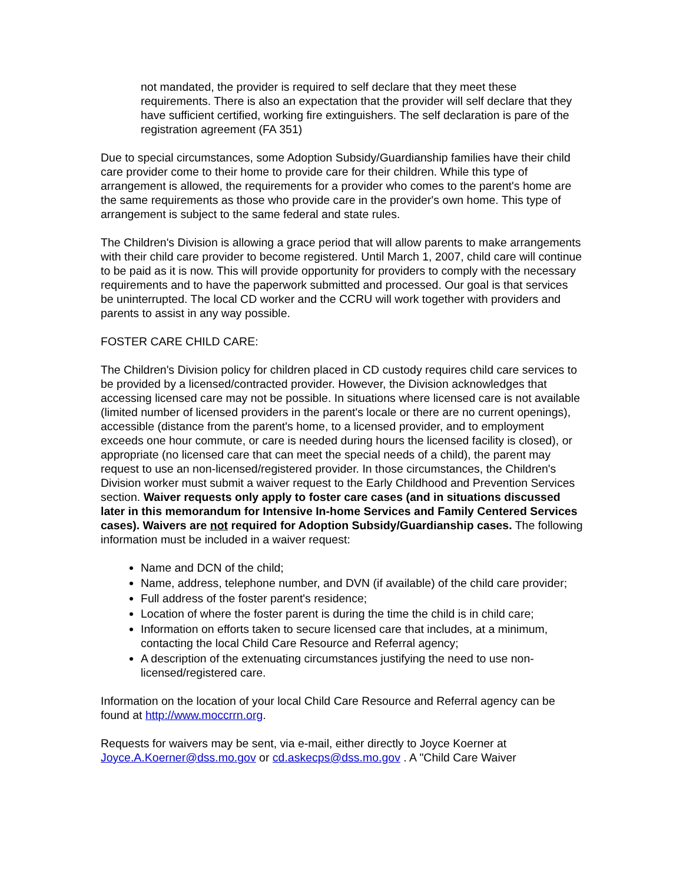not mandated, the provider is required to self declare that they meet these requirements. There is also an expectation that the provider will self declare that they have sufficient certified, working fire extinguishers. The self declaration is pare of the registration agreement (FA 351)
Due to special circumstances, some Adoption Subsidy/Guardianship families have their child care provider come to their home to provide care for their children. While this type of arrangement is allowed, the requirements for a provider who comes to the parent's home are the same requirements as those who provide care in the provider's own home. This type of arrangement is subject to the same federal and state rules.
The Children's Division is allowing a grace period that will allow parents to make arrangements with their child care provider to become registered. Until March 1, 2007, child care will continue to be paid as it is now. This will provide opportunity for providers to comply with the necessary requirements and to have the paperwork submitted and processed. Our goal is that services be uninterrupted. The local CD worker and the CCRU will work together with providers and parents to assist in any way possible.
FOSTER CARE CHILD CARE:
The Children's Division policy for children placed in CD custody requires child care services to be provided by a licensed/contracted provider. However, the Division acknowledges that accessing licensed care may not be possible. In situations where licensed care is not available (limited number of licensed providers in the parent's locale or there are no current openings), accessible (distance from the parent's home, to a licensed provider, and to employment exceeds one hour commute, or care is needed during hours the licensed facility is closed), or appropriate (no licensed care that can meet the special needs of a child), the parent may request to use an non-licensed/registered provider. In those circumstances, the Children's Division worker must submit a waiver request to the Early Childhood and Prevention Services section. Waiver requests only apply to foster care cases (and in situations discussed later in this memorandum for Intensive In-home Services and Family Centered Services cases). Waivers are not required for Adoption Subsidy/Guardianship cases. The following information must be included in a waiver request:
Name and DCN of the child;
Name, address, telephone number, and DVN (if available) of the child care provider;
Full address of the foster parent's residence;
Location of where the foster parent is during the time the child is in child care;
Information on efforts taken to secure licensed care that includes, at a minimum, contacting the local Child Care Resource and Referral agency;
A description of the extenuating circumstances justifying the need to use non-licensed/registered care.
Information on the location of your local Child Care Resource and Referral agency can be found at http://www.moccrrn.org.
Requests for waivers may be sent, via e-mail, either directly to Joyce Koerner at Joyce.A.Koerner@dss.mo.gov or cd.askecps@dss.mo.gov . A "Child Care Waiver